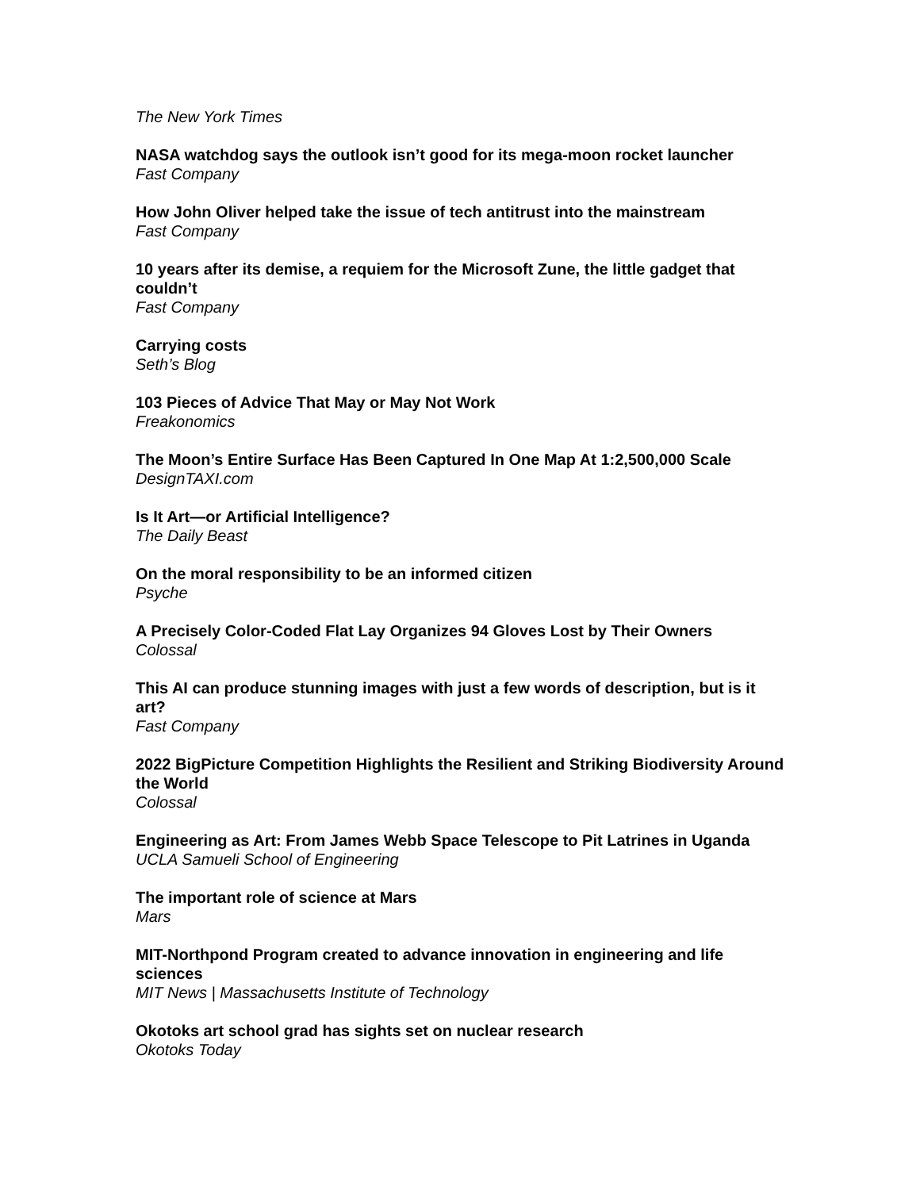The New York Times
NASA watchdog says the outlook isn’t good for its mega-moon rocket launcher
Fast Company
How John Oliver helped take the issue of tech antitrust into the mainstream
Fast Company
10 years after its demise, a requiem for the Microsoft Zune, the little gadget that couldn’t
Fast Company
Carrying costs
Seth’s Blog
103 Pieces of Advice That May or May Not Work
Freakonomics
The Moon’s Entire Surface Has Been Captured In One Map At 1:2,500,000 Scale
DesignTAXI.com
Is It Art—or Artificial Intelligence?
The Daily Beast
On the moral responsibility to be an informed citizen
Psyche
A Precisely Color-Coded Flat Lay Organizes 94 Gloves Lost by Their Owners
Colossal
This AI can produce stunning images with just a few words of description, but is it art?
Fast Company
2022 BigPicture Competition Highlights the Resilient and Striking Biodiversity Around the World
Colossal
Engineering as Art: From James Webb Space Telescope to Pit Latrines in Uganda
UCLA Samueli School of Engineering
The important role of science at Mars
Mars
MIT-Northpond Program created to advance innovation in engineering and life sciences
MIT News | Massachusetts Institute of Technology
Okotoks art school grad has sights set on nuclear research
Okotoks Today